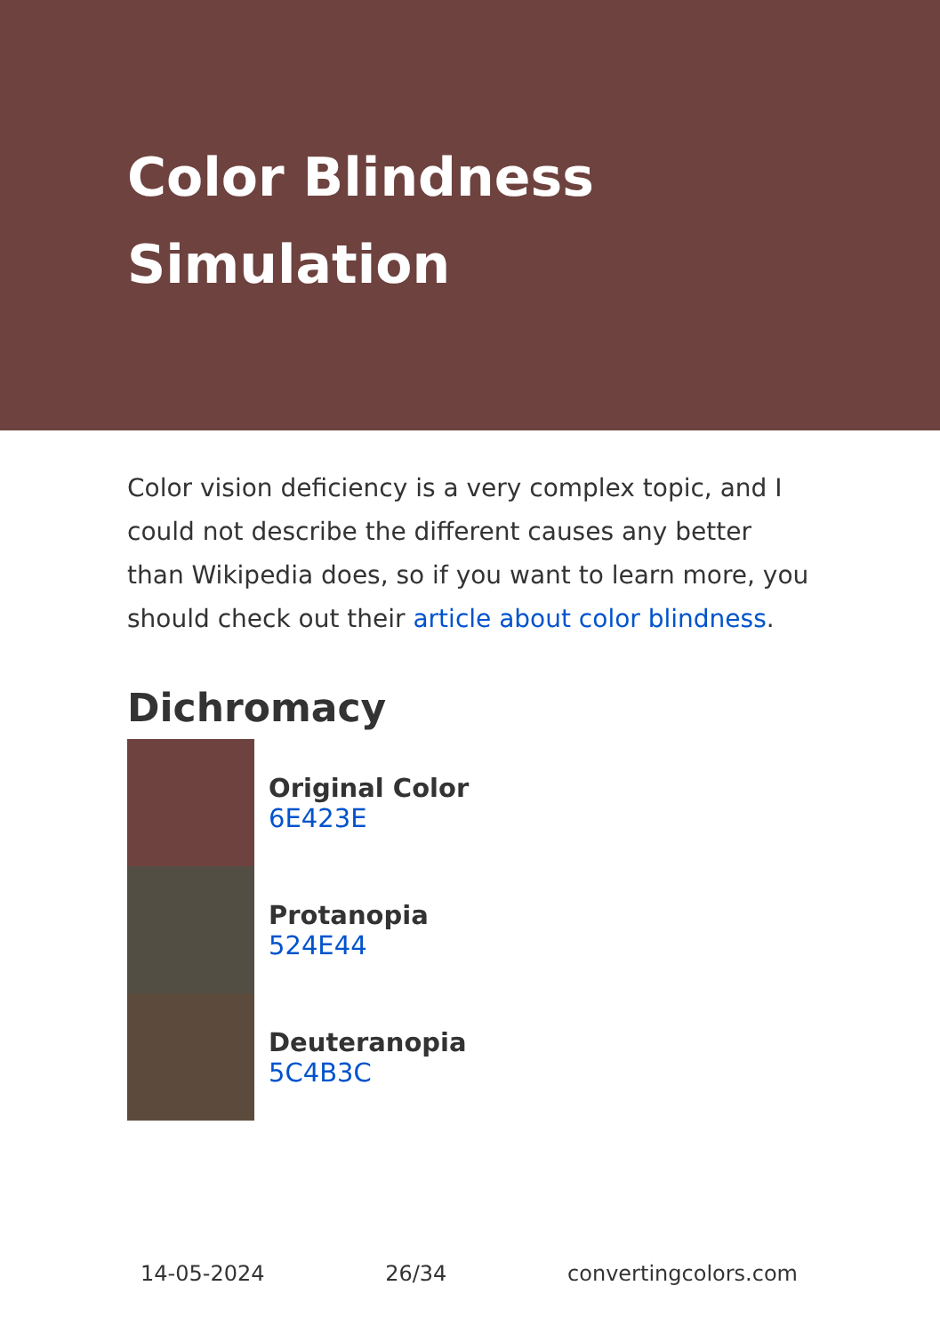Color Blindness Simulation
Color vision deficiency is a very complex topic, and I could not describe the different causes any better than Wikipedia does, so if you want to learn more, you should check out their article about color blindness.
Dichromacy
Original Color
6E423E
Protanopia
524E44
Deuteranopia
5C4B3C
14-05-2024 26/34 convertingcolors.com